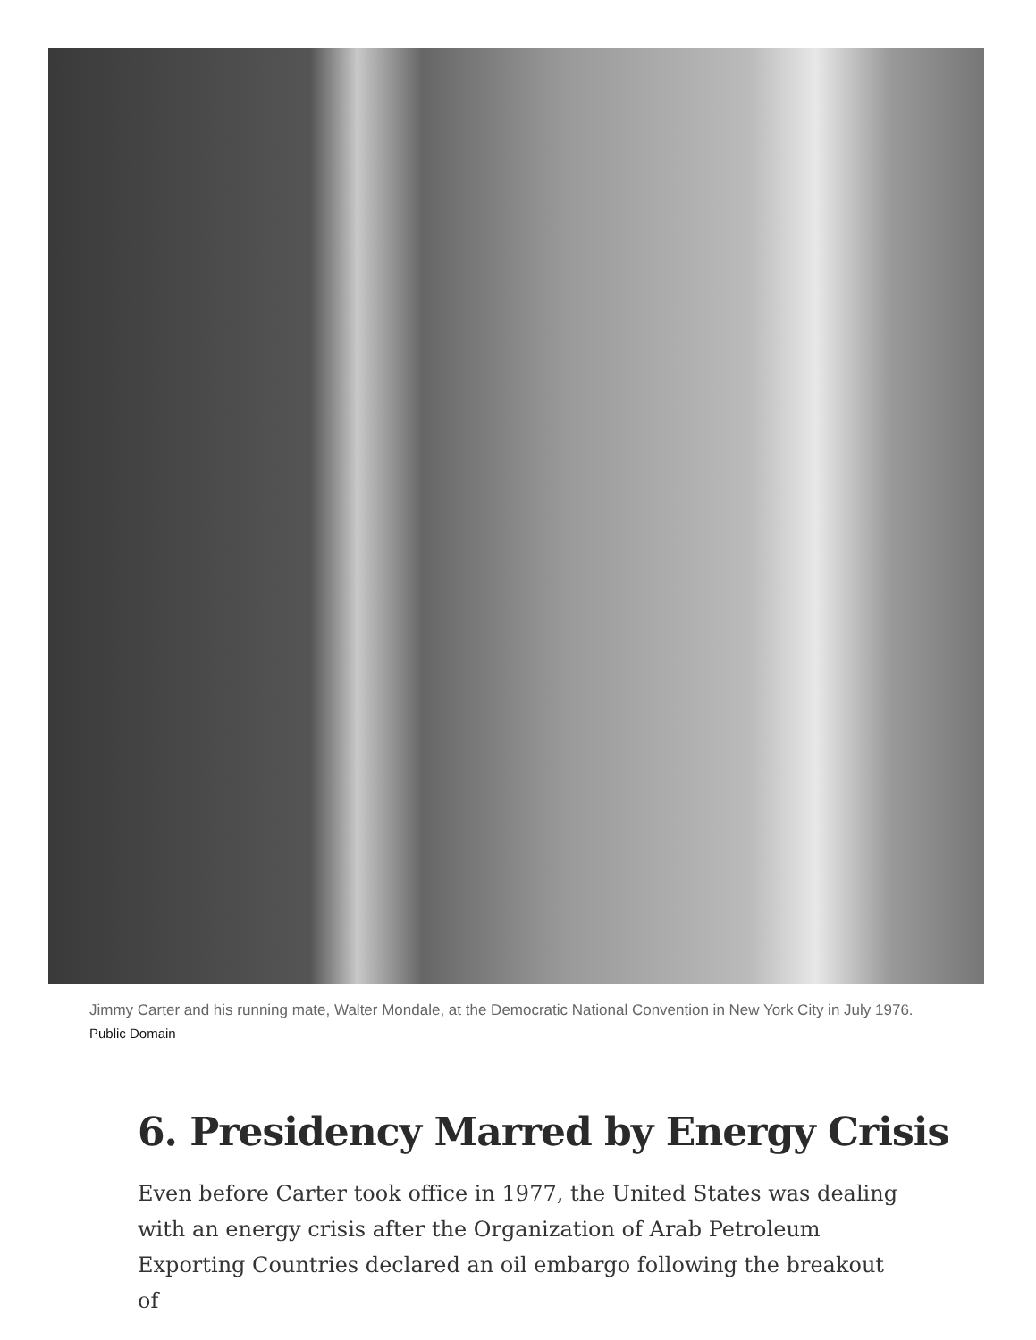Jimmy Carter and his running mate, Walter Mondale, at the Democratic National Convention in New York City in July 1976. Public Domain
6. Presidency Marred by Energy Crisis
Even before Carter took office in 1977, the United States was dealing with an energy crisis after the Organization of Arab Petroleum Exporting Countries declared an oil embargo following the breakout of